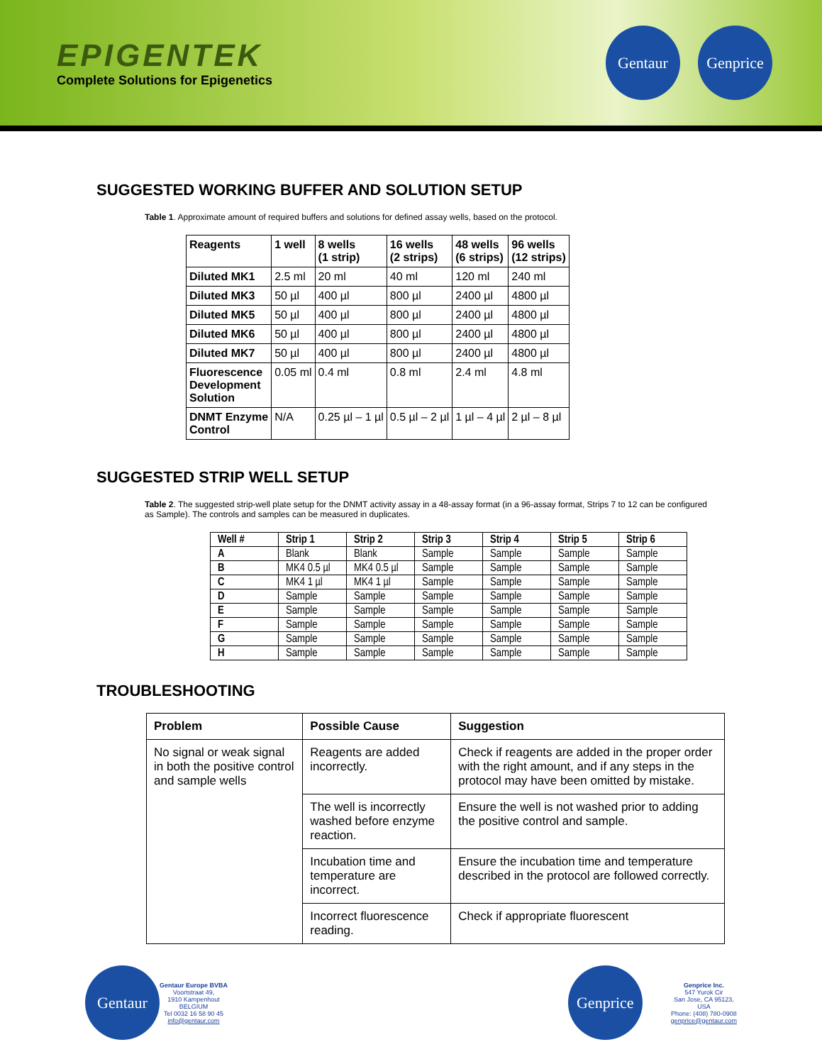EPIGENTEK
Complete Solutions for Epigenetics
Gentaur Genprice
SUGGESTED WORKING BUFFER AND SOLUTION SETUP
Table 1. Approximate amount of required buffers and solutions for defined assay wells, based on the protocol.
| Reagents | 1 well | 8 wells (1 strip) | 16 wells (2 strips) | 48 wells (6 strips) | 96 wells (12 strips) |
| --- | --- | --- | --- | --- | --- |
| Diluted MK1 | 2.5 ml | 20 ml | 40 ml | 120 ml | 240 ml |
| Diluted MK3 | 50 µl | 400 µl | 800 µl | 2400 µl | 4800 µl |
| Diluted MK5 | 50 µl | 400 µl | 800 µl | 2400 µl | 4800 µl |
| Diluted MK6 | 50 µl | 400 µl | 800 µl | 2400 µl | 4800 µl |
| Diluted MK7 | 50 µl | 400 µl | 800 µl | 2400 µl | 4800 µl |
| Fluorescence Development Solution | 0.05 ml | 0.4 ml | 0.8 ml | 2.4 ml | 4.8 ml |
| DNMT Enzyme Control | N/A | 0.25 µl – 1 µl | 0.5 µl – 2 µl | 1 µl – 4 µl | 2 µl – 8 µl |
SUGGESTED STRIP WELL SETUP
Table 2. The suggested strip-well plate setup for the DNMT activity assay in a 48-assay format (in a 96-assay format, Strips 7 to 12 can be configured as Sample). The controls and samples can be measured in duplicates.
| Well # | Strip 1 | Strip 2 | Strip 3 | Strip 4 | Strip 5 | Strip 6 |
| --- | --- | --- | --- | --- | --- | --- |
| A | Blank | Blank | Sample | Sample | Sample | Sample |
| B | MK4 0.5 µl | MK4 0.5 µl | Sample | Sample | Sample | Sample |
| C | MK4 1 µl | MK4 1 µl | Sample | Sample | Sample | Sample |
| D | Sample | Sample | Sample | Sample | Sample | Sample |
| E | Sample | Sample | Sample | Sample | Sample | Sample |
| F | Sample | Sample | Sample | Sample | Sample | Sample |
| G | Sample | Sample | Sample | Sample | Sample | Sample |
| H | Sample | Sample | Sample | Sample | Sample | Sample |
TROUBLESHOOTING
| Problem | Possible Cause | Suggestion |
| --- | --- | --- |
| No signal or weak signal in both the positive control and sample wells | Reagents are added incorrectly. | Check if reagents are added in the proper order with the right amount, and if any steps in the protocol may have been omitted by mistake. |
| | The well is incorrectly washed before enzyme reaction. | Ensure the well is not washed prior to adding the positive control and sample. |
| | Incubation time and temperature are incorrect. | Ensure the incubation time and temperature described in the protocol are followed correctly. |
| | Incorrect fluorescence reading. | Check if appropriate fluorescent |
Gentaur
Gentaur Europe BVBA
Voortstraat 49,
1910 Kampenhout
BELGIUM
Tel 0032 16 58 90 45
info@gentaur.com
Genprice
Genprice Inc.
547 Yurok Cir
San Jose, CA 95123,
USA
Phone: (408) 780-0908
genprice@gentaur.com